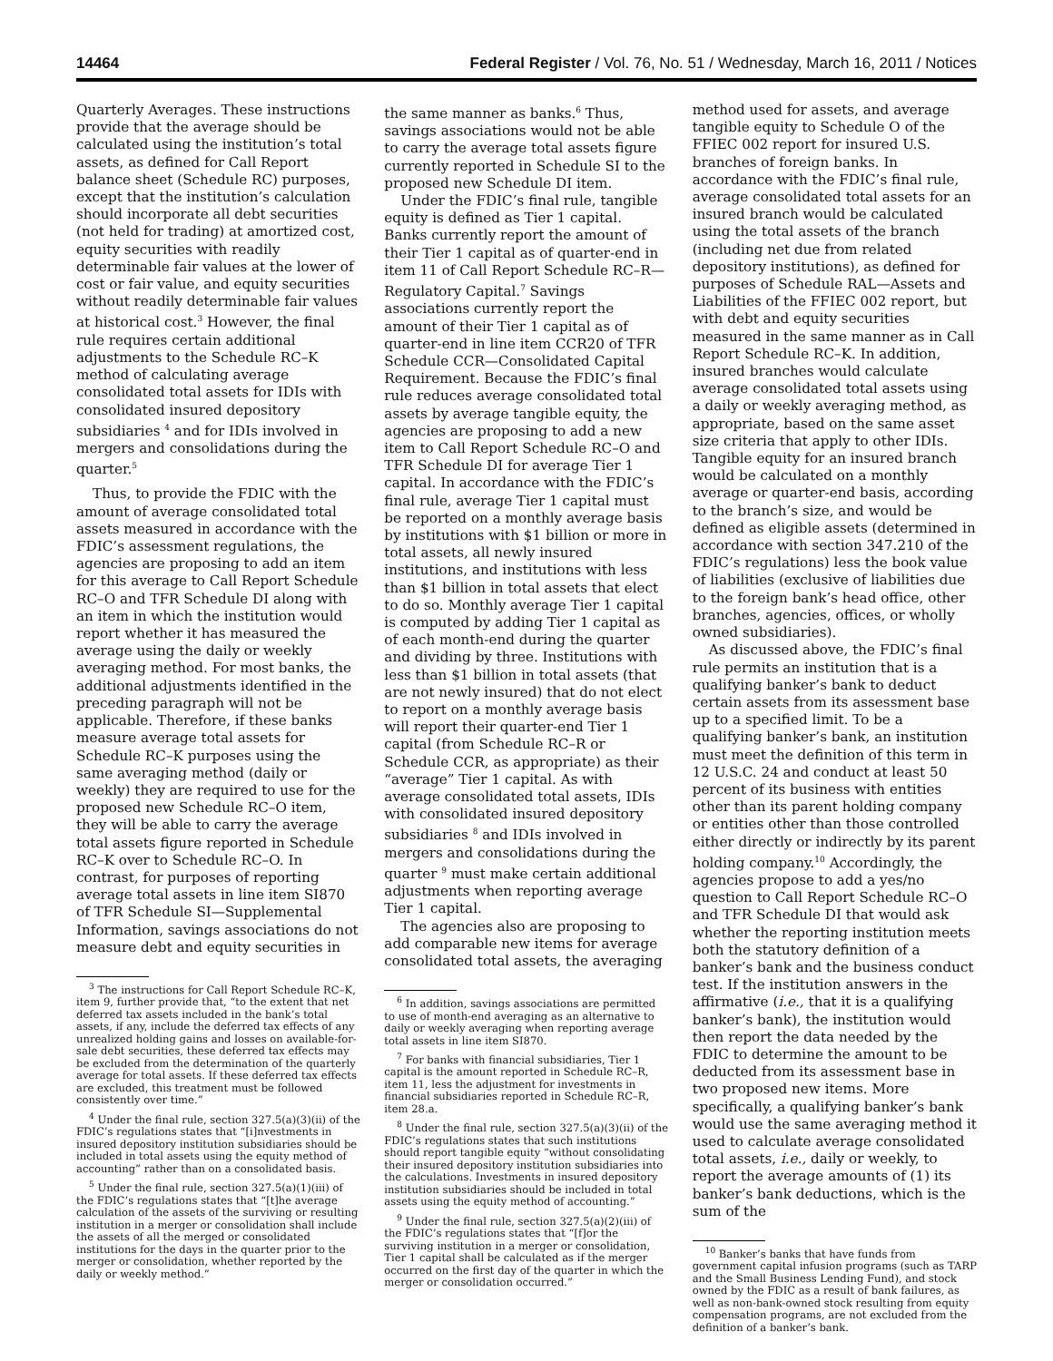14464 Federal Register / Vol. 76, No. 51 / Wednesday, March 16, 2011 / Notices
Quarterly Averages. These instructions provide that the average should be calculated using the institution’s total assets, as defined for Call Report balance sheet (Schedule RC) purposes, except that the institution’s calculation should incorporate all debt securities (not held for trading) at amortized cost, equity securities with readily determinable fair values at the lower of cost or fair value, and equity securities without readily determinable fair values at historical cost.<sup>3</sup> However, the final rule requires certain additional adjustments to the Schedule RC–K method of calculating average consolidated total assets for IDIs with consolidated insured depository subsidiaries <sup>4</sup> and for IDIs involved in mergers and consolidations during the quarter.<sup>5</sup>
Thus, to provide the FDIC with the amount of average consolidated total assets measured in accordance with the FDIC’s assessment regulations, the agencies are proposing to add an item for this average to Call Report Schedule RC–O and TFR Schedule DI along with an item in which the institution would report whether it has measured the average using the daily or weekly averaging method. For most banks, the additional adjustments identified in the preceding paragraph will not be applicable. Therefore, if these banks measure average total assets for Schedule RC–K purposes using the same averaging method (daily or weekly) they are required to use for the proposed new Schedule RC–O item, they will be able to carry the average total assets figure reported in Schedule RC–K over to Schedule RC–O. In contrast, for purposes of reporting average total assets in line item SI870 of TFR Schedule SI—Supplemental Information, savings associations do not measure debt and equity securities in
<sup>3</sup> The instructions for Call Report Schedule RC–K, item 9, further provide that, “to the extent that net deferred tax assets included in the bank’s total assets, if any, include the deferred tax effects of any unrealized holding gains and losses on available-for-sale debt securities, these deferred tax effects may be excluded from the determination of the quarterly average for total assets. If these deferred tax effects are excluded, this treatment must be followed consistently over time.”
<sup>4</sup> Under the final rule, section 327.5(a)(3)(ii) of the FDIC’s regulations states that “[i]nvestments in insured depository institution subsidiaries should be included in total assets using the equity method of accounting” rather than on a consolidated basis.
<sup>5</sup> Under the final rule, section 327.5(a)(1)(iii) of the FDIC’s regulations states that “[t]he average calculation of the assets of the surviving or resulting institution in a merger or consolidation shall include the assets of all the merged or consolidated institutions for the days in the quarter prior to the merger or consolidation, whether reported by the daily or weekly method.”
the same manner as banks.<sup>6</sup> Thus, savings associations would not be able to carry the average total assets figure currently reported in Schedule SI to the proposed new Schedule DI item.
Under the FDIC’s final rule, tangible equity is defined as Tier 1 capital. Banks currently report the amount of their Tier 1 capital as of quarter-end in item 11 of Call Report Schedule RC–R—Regulatory Capital.<sup>7</sup> Savings associations currently report the amount of their Tier 1 capital as of quarter-end in line item CCR20 of TFR Schedule CCR—Consolidated Capital Requirement. Because the FDIC’s final rule reduces average consolidated total assets by average tangible equity, the agencies are proposing to add a new item to Call Report Schedule RC–O and TFR Schedule DI for average Tier 1 capital. In accordance with the FDIC’s final rule, average Tier 1 capital must be reported on a monthly average basis by institutions with $1 billion or more in total assets, all newly insured institutions, and institutions with less than $1 billion in total assets that elect to do so. Monthly average Tier 1 capital is computed by adding Tier 1 capital as of each month-end during the quarter and dividing by three. Institutions with less than $1 billion in total assets (that are not newly insured) that do not elect to report on a monthly average basis will report their quarter-end Tier 1 capital (from Schedule RC–R or Schedule CCR, as appropriate) as their “average” Tier 1 capital. As with average consolidated total assets, IDIs with consolidated insured depository subsidiaries <sup>8</sup> and IDIs involved in mergers and consolidations during the quarter <sup>9</sup> must make certain additional adjustments when reporting average Tier 1 capital.
The agencies also are proposing to add comparable new items for average consolidated total assets, the averaging
<sup>6</sup> In addition, savings associations are permitted to use of month-end averaging as an alternative to daily or weekly averaging when reporting average total assets in line item SI870.
<sup>7</sup> For banks with financial subsidiaries, Tier 1 capital is the amount reported in Schedule RC–R, item 11, less the adjustment for investments in financial subsidiaries reported in Schedule RC–R, item 28.a.
<sup>8</sup> Under the final rule, section 327.5(a)(3)(ii) of the FDIC’s regulations states that such institutions should report tangible equity “without consolidating their insured depository institution subsidiaries into the calculations. Investments in insured depository institution subsidiaries should be included in total assets using the equity method of accounting.”
<sup>9</sup> Under the final rule, section 327.5(a)(2)(iii) of the FDIC’s regulations states that “[f]or the surviving institution in a merger or consolidation, Tier 1 capital shall be calculated as if the merger occurred on the first day of the quarter in which the merger or consolidation occurred.”
method used for assets, and average tangible equity to Schedule O of the FFIEC 002 report for insured U.S. branches of foreign banks. In accordance with the FDIC’s final rule, average consolidated total assets for an insured branch would be calculated using the total assets of the branch (including net due from related depository institutions), as defined for purposes of Schedule RAL—Assets and Liabilities of the FFIEC 002 report, but with debt and equity securities measured in the same manner as in Call Report Schedule RC–K. In addition, insured branches would calculate average consolidated total assets using a daily or weekly averaging method, as appropriate, based on the same asset size criteria that apply to other IDIs. Tangible equity for an insured branch would be calculated on a monthly average or quarter-end basis, according to the branch’s size, and would be defined as eligible assets (determined in accordance with section 347.210 of the FDIC’s regulations) less the book value of liabilities (exclusive of liabilities due to the foreign bank’s head office, other branches, agencies, offices, or wholly owned subsidiaries).
As discussed above, the FDIC’s final rule permits an institution that is a qualifying banker’s bank to deduct certain assets from its assessment base up to a specified limit. To be a qualifying banker’s bank, an institution must meet the definition of this term in 12 U.S.C. 24 and conduct at least 50 percent of its business with entities other than its parent holding company or entities other than those controlled either directly or indirectly by its parent holding company.<sup>10</sup> Accordingly, the agencies propose to add a yes/no question to Call Report Schedule RC–O and TFR Schedule DI that would ask whether the reporting institution meets both the statutory definition of a banker’s bank and the business conduct test. If the institution answers in the affirmative (i.e., that it is a qualifying banker’s bank), the institution would then report the data needed by the FDIC to determine the amount to be deducted from its assessment base in two proposed new items. More specifically, a qualifying banker’s bank would use the same averaging method it used to calculate average consolidated total assets, i.e., daily or weekly, to report the average amounts of (1) its banker’s bank deductions, which is the sum of the
<sup>10</sup> Banker’s banks that have funds from government capital infusion programs (such as TARP and the Small Business Lending Fund), and stock owned by the FDIC as a result of bank failures, as well as non-bank-owned stock resulting from equity compensation programs, are not excluded from the definition of a banker’s bank.